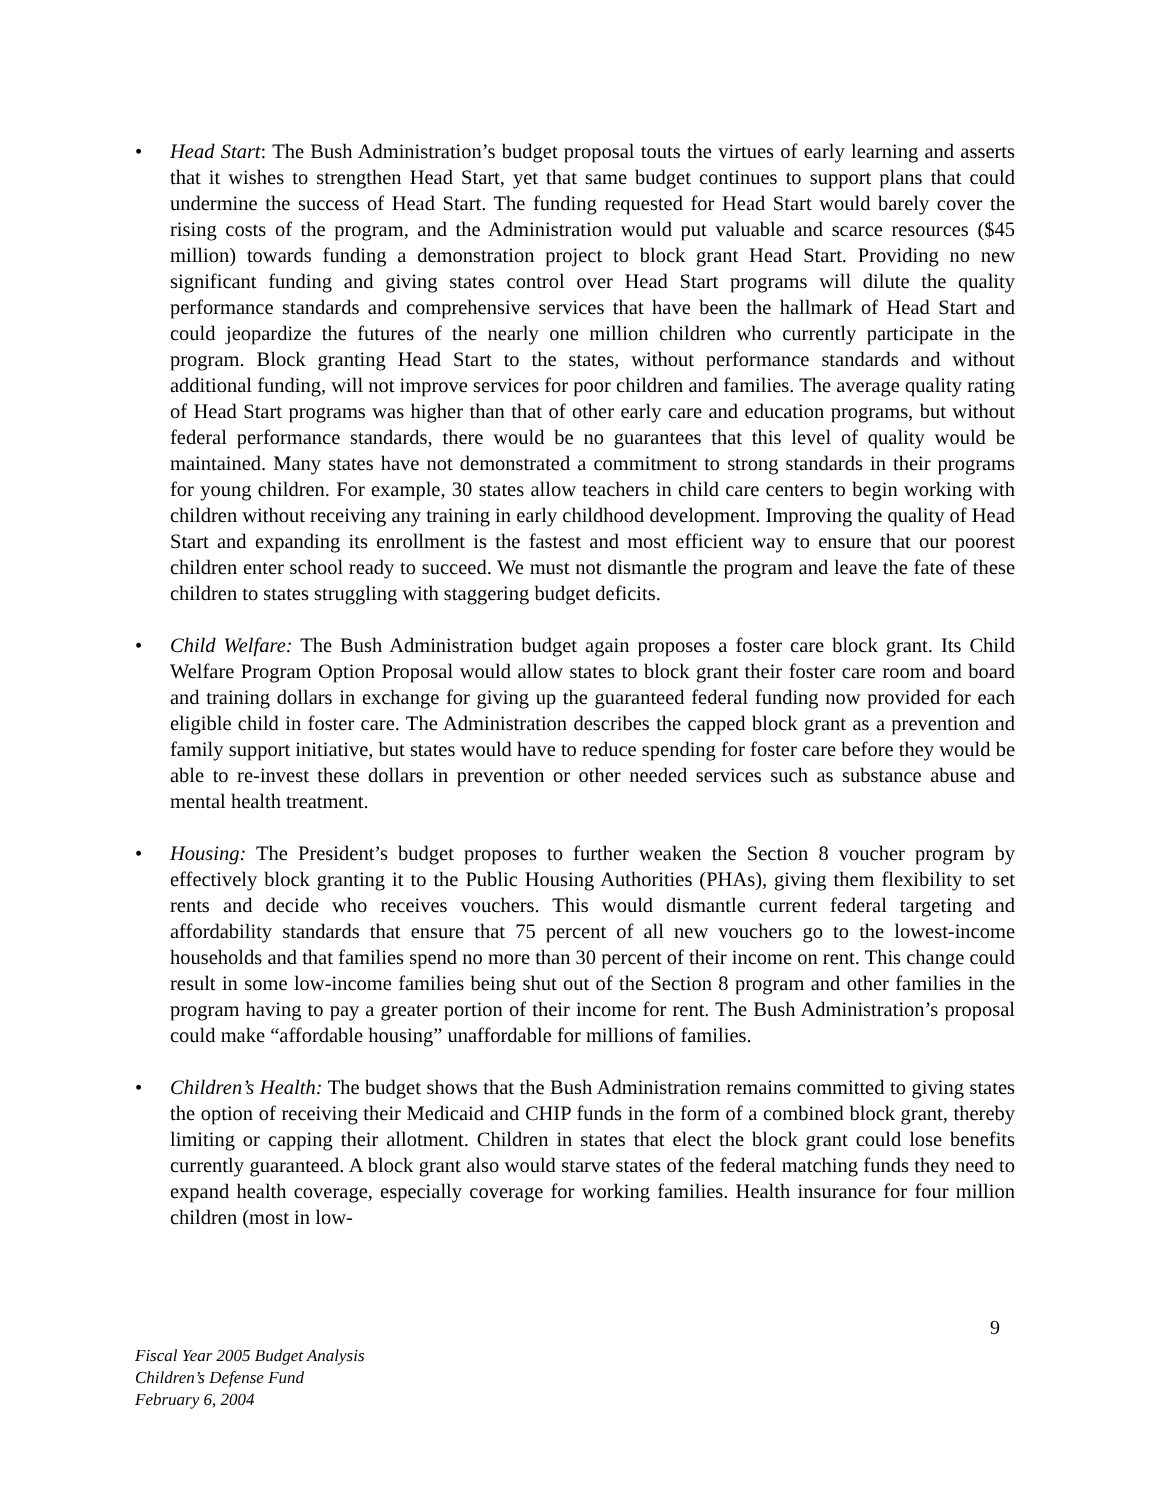• Head Start: The Bush Administration’s budget proposal touts the virtues of early learning and asserts that it wishes to strengthen Head Start, yet that same budget continues to support plans that could undermine the success of Head Start. The funding requested for Head Start would barely cover the rising costs of the program, and the Administration would put valuable and scarce resources ($45 million) towards funding a demonstration project to block grant Head Start. Providing no new significant funding and giving states control over Head Start programs will dilute the quality performance standards and comprehensive services that have been the hallmark of Head Start and could jeopardize the futures of the nearly one million children who currently participate in the program. Block granting Head Start to the states, without performance standards and without additional funding, will not improve services for poor children and families. The average quality rating of Head Start programs was higher than that of other early care and education programs, but without federal performance standards, there would be no guarantees that this level of quality would be maintained. Many states have not demonstrated a commitment to strong standards in their programs for young children. For example, 30 states allow teachers in child care centers to begin working with children without receiving any training in early childhood development. Improving the quality of Head Start and expanding its enrollment is the fastest and most efficient way to ensure that our poorest children enter school ready to succeed. We must not dismantle the program and leave the fate of these children to states struggling with staggering budget deficits.
• Child Welfare: The Bush Administration budget again proposes a foster care block grant. Its Child Welfare Program Option Proposal would allow states to block grant their foster care room and board and training dollars in exchange for giving up the guaranteed federal funding now provided for each eligible child in foster care. The Administration describes the capped block grant as a prevention and family support initiative, but states would have to reduce spending for foster care before they would be able to re-invest these dollars in prevention or other needed services such as substance abuse and mental health treatment.
• Housing: The President’s budget proposes to further weaken the Section 8 voucher program by effectively block granting it to the Public Housing Authorities (PHAs), giving them flexibility to set rents and decide who receives vouchers. This would dismantle current federal targeting and affordability standards that ensure that 75 percent of all new vouchers go to the lowest-income households and that families spend no more than 30 percent of their income on rent. This change could result in some low-income families being shut out of the Section 8 program and other families in the program having to pay a greater portion of their income for rent. The Bush Administration’s proposal could make “affordable housing” unaffordable for millions of families.
• Children’s Health: The budget shows that the Bush Administration remains committed to giving states the option of receiving their Medicaid and CHIP funds in the form of a combined block grant, thereby limiting or capping their allotment. Children in states that elect the block grant could lose benefits currently guaranteed. A block grant also would starve states of the federal matching funds they need to expand health coverage, especially coverage for working families. Health insurance for four million children (most in low-
9
Fiscal Year 2005 Budget Analysis
Children’s Defense Fund
February 6, 2004